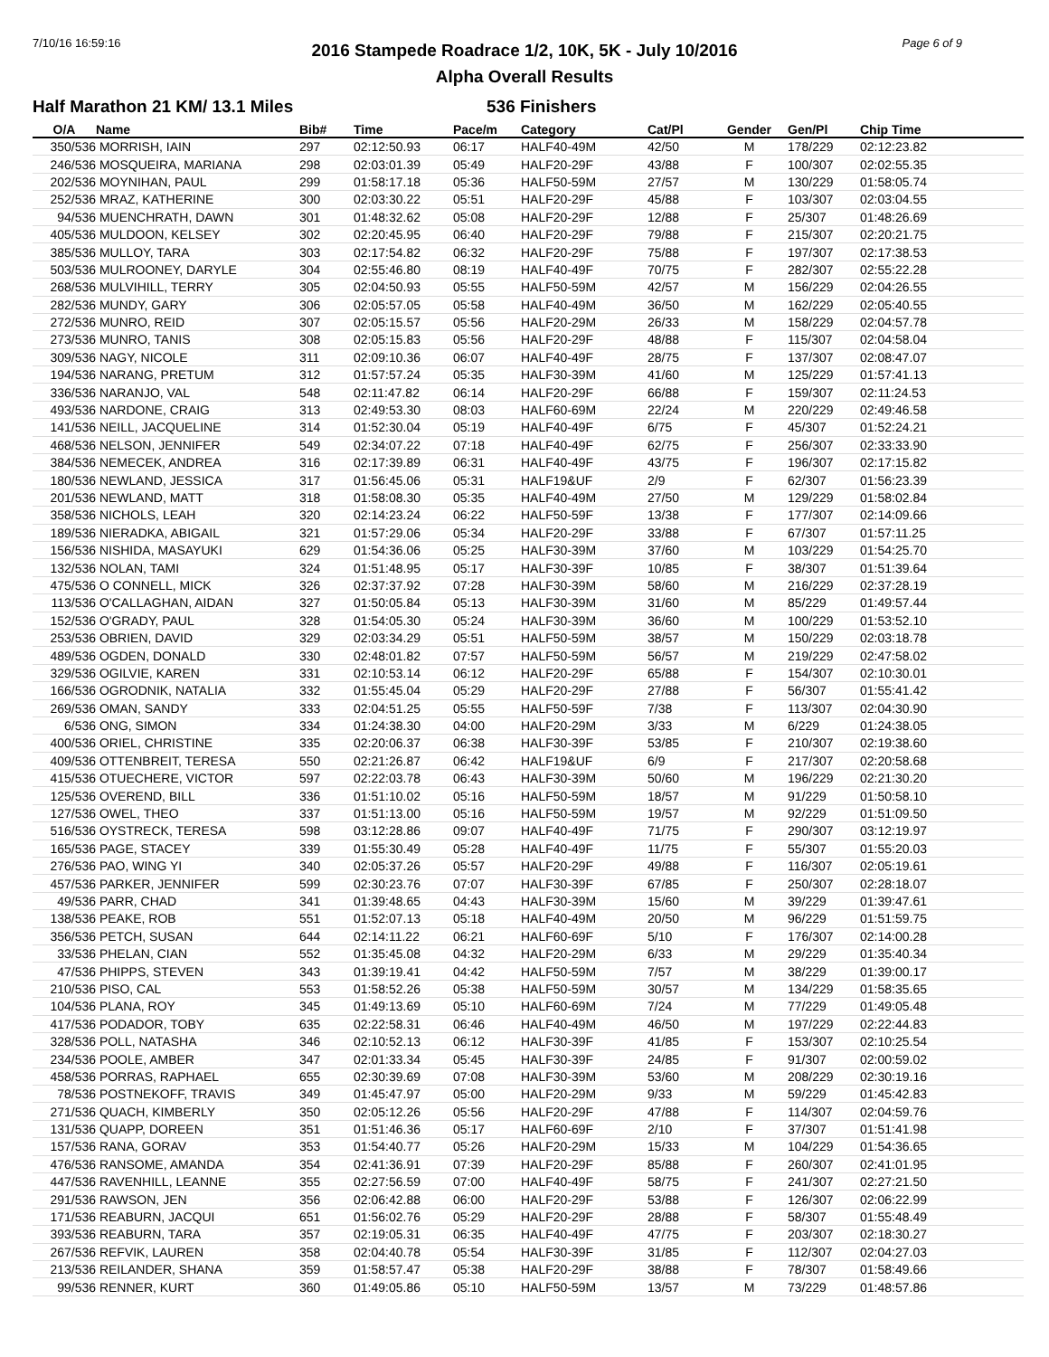7/10/16 16:59:16 Page 6 of 9
2016 Stampede Roadrace 1/2, 10K, 5K - July 10/2016
Alpha Overall Results
Half Marathon 21 KM/ 13.1 Miles 536 Finishers
| O/A | Name | Bib# | Time | Pace/m | Category | Cat/Pl | Gender | Gen/Pl | Chip Time |
| --- | --- | --- | --- | --- | --- | --- | --- | --- | --- |
| 350/536 | MORRISH, IAIN | 297 | 02:12:50.93 | 06:17 | HALF40-49M | 42/50 | M | 178/229 | 02:12:23.82 |
| 246/536 | MOSQUEIRA, MARIANA | 298 | 02:03:01.39 | 05:49 | HALF20-29F | 43/88 | F | 100/307 | 02:02:55.35 |
| 202/536 | MOYNIHAN, PAUL | 299 | 01:58:17.18 | 05:36 | HALF50-59M | 27/57 | M | 130/229 | 01:58:05.74 |
| 252/536 | MRAZ, KATHERINE | 300 | 02:03:30.22 | 05:51 | HALF20-29F | 45/88 | F | 103/307 | 02:03:04.55 |
| 94/536 | MUENCHRATH, DAWN | 301 | 01:48:32.62 | 05:08 | HALF20-29F | 12/88 | F | 25/307 | 01:48:26.69 |
| 405/536 | MULDOON, KELSEY | 302 | 02:20:45.95 | 06:40 | HALF20-29F | 79/88 | F | 215/307 | 02:20:21.75 |
| 385/536 | MULLOY, TARA | 303 | 02:17:54.82 | 06:32 | HALF20-29F | 75/88 | F | 197/307 | 02:17:38.53 |
| 503/536 | MULROONEY, DARYLE | 304 | 02:55:46.80 | 08:19 | HALF40-49F | 70/75 | F | 282/307 | 02:55:22.28 |
| 268/536 | MULVIHILL, TERRY | 305 | 02:04:50.93 | 05:55 | HALF50-59M | 42/57 | M | 156/229 | 02:04:26.55 |
| 282/536 | MUNDY, GARY | 306 | 02:05:57.05 | 05:58 | HALF40-49M | 36/50 | M | 162/229 | 02:05:40.55 |
| 272/536 | MUNRO, REID | 307 | 02:05:15.57 | 05:56 | HALF20-29M | 26/33 | M | 158/229 | 02:04:57.78 |
| 273/536 | MUNRO, TANIS | 308 | 02:05:15.83 | 05:56 | HALF20-29F | 48/88 | F | 115/307 | 02:04:58.04 |
| 309/536 | NAGY, NICOLE | 311 | 02:09:10.36 | 06:07 | HALF40-49F | 28/75 | F | 137/307 | 02:08:47.07 |
| 194/536 | NARANG, PRETUM | 312 | 01:57:57.24 | 05:35 | HALF30-39M | 41/60 | M | 125/229 | 01:57:41.13 |
| 336/536 | NARANJO, VAL | 548 | 02:11:47.82 | 06:14 | HALF20-29F | 66/88 | F | 159/307 | 02:11:24.53 |
| 493/536 | NARDONE, CRAIG | 313 | 02:49:53.30 | 08:03 | HALF60-69M | 22/24 | M | 220/229 | 02:49:46.58 |
| 141/536 | NEILL, JACQUELINE | 314 | 01:52:30.04 | 05:19 | HALF40-49F | 6/75 | F | 45/307 | 01:52:24.21 |
| 468/536 | NELSON, JENNIFER | 549 | 02:34:07.22 | 07:18 | HALF40-49F | 62/75 | F | 256/307 | 02:33:33.90 |
| 384/536 | NEMECEK, ANDREA | 316 | 02:17:39.89 | 06:31 | HALF40-49F | 43/75 | F | 196/307 | 02:17:15.82 |
| 180/536 | NEWLAND, JESSICA | 317 | 01:56:45.06 | 05:31 | HALF19&UF | 2/9 | F | 62/307 | 01:56:23.39 |
| 201/536 | NEWLAND, MATT | 318 | 01:58:08.30 | 05:35 | HALF40-49M | 27/50 | M | 129/229 | 01:58:02.84 |
| 358/536 | NICHOLS, LEAH | 320 | 02:14:23.24 | 06:22 | HALF50-59F | 13/38 | F | 177/307 | 02:14:09.66 |
| 189/536 | NIERADKA, ABIGAIL | 321 | 01:57:29.06 | 05:34 | HALF20-29F | 33/88 | F | 67/307 | 01:57:11.25 |
| 156/536 | NISHIDA, MASAYUKI | 629 | 01:54:36.06 | 05:25 | HALF30-39M | 37/60 | M | 103/229 | 01:54:25.70 |
| 132/536 | NOLAN, TAMI | 324 | 01:51:48.95 | 05:17 | HALF30-39F | 10/85 | F | 38/307 | 01:51:39.64 |
| 475/536 | O CONNELL, MICK | 326 | 02:37:37.92 | 07:28 | HALF30-39M | 58/60 | M | 216/229 | 02:37:28.19 |
| 113/536 | O'CALLAGHAN, AIDAN | 327 | 01:50:05.84 | 05:13 | HALF30-39M | 31/60 | M | 85/229 | 01:49:57.44 |
| 152/536 | O'GRADY, PAUL | 328 | 01:54:05.30 | 05:24 | HALF30-39M | 36/60 | M | 100/229 | 01:53:52.10 |
| 253/536 | OBRIEN, DAVID | 329 | 02:03:34.29 | 05:51 | HALF50-59M | 38/57 | M | 150/229 | 02:03:18.78 |
| 489/536 | OGDEN, DONALD | 330 | 02:48:01.82 | 07:57 | HALF50-59M | 56/57 | M | 219/229 | 02:47:58.02 |
| 329/536 | OGILVIE, KAREN | 331 | 02:10:53.14 | 06:12 | HALF20-29F | 65/88 | F | 154/307 | 02:10:30.01 |
| 166/536 | OGRODNIK, NATALIA | 332 | 01:55:45.04 | 05:29 | HALF20-29F | 27/88 | F | 56/307 | 01:55:41.42 |
| 269/536 | OMAN, SANDY | 333 | 02:04:51.25 | 05:55 | HALF50-59F | 7/38 | F | 113/307 | 02:04:30.90 |
| 6/536 | ONG, SIMON | 334 | 01:24:38.30 | 04:00 | HALF20-29M | 3/33 | M | 6/229 | 01:24:38.05 |
| 400/536 | ORIEL, CHRISTINE | 335 | 02:20:06.37 | 06:38 | HALF30-39F | 53/85 | F | 210/307 | 02:19:38.60 |
| 409/536 | OTTENBREIT, TERESA | 550 | 02:21:26.87 | 06:42 | HALF19&UF | 6/9 | F | 217/307 | 02:20:58.68 |
| 415/536 | OTUECHERE, VICTOR | 597 | 02:22:03.78 | 06:43 | HALF30-39M | 50/60 | M | 196/229 | 02:21:30.20 |
| 125/536 | OVEREND, BILL | 336 | 01:51:10.02 | 05:16 | HALF50-59M | 18/57 | M | 91/229 | 01:50:58.10 |
| 127/536 | OWEL, THEO | 337 | 01:51:13.00 | 05:16 | HALF50-59M | 19/57 | M | 92/229 | 01:51:09.50 |
| 516/536 | OYSTRECK, TERESA | 598 | 03:12:28.86 | 09:07 | HALF40-49F | 71/75 | F | 290/307 | 03:12:19.97 |
| 165/536 | PAGE, STACEY | 339 | 01:55:30.49 | 05:28 | HALF40-49F | 11/75 | F | 55/307 | 01:55:20.03 |
| 276/536 | PAO, WING YI | 340 | 02:05:37.26 | 05:57 | HALF20-29F | 49/88 | F | 116/307 | 02:05:19.61 |
| 457/536 | PARKER, JENNIFER | 599 | 02:30:23.76 | 07:07 | HALF30-39F | 67/85 | F | 250/307 | 02:28:18.07 |
| 49/536 | PARR, CHAD | 341 | 01:39:48.65 | 04:43 | HALF30-39M | 15/60 | M | 39/229 | 01:39:47.61 |
| 138/536 | PEAKE, ROB | 551 | 01:52:07.13 | 05:18 | HALF40-49M | 20/50 | M | 96/229 | 01:51:59.75 |
| 356/536 | PETCH, SUSAN | 644 | 02:14:11.22 | 06:21 | HALF60-69F | 5/10 | F | 176/307 | 02:14:00.28 |
| 33/536 | PHELAN, CIAN | 552 | 01:35:45.08 | 04:32 | HALF20-29M | 6/33 | M | 29/229 | 01:35:40.34 |
| 47/536 | PHIPPS, STEVEN | 343 | 01:39:19.41 | 04:42 | HALF50-59M | 7/57 | M | 38/229 | 01:39:00.17 |
| 210/536 | PISO, CAL | 553 | 01:58:52.26 | 05:38 | HALF50-59M | 30/57 | M | 134/229 | 01:58:35.65 |
| 104/536 | PLANA, ROY | 345 | 01:49:13.69 | 05:10 | HALF60-69M | 7/24 | M | 77/229 | 01:49:05.48 |
| 417/536 | PODADOR, TOBY | 635 | 02:22:58.31 | 06:46 | HALF40-49M | 46/50 | M | 197/229 | 02:22:44.83 |
| 328/536 | POLL, NATASHA | 346 | 02:10:52.13 | 06:12 | HALF30-39F | 41/85 | F | 153/307 | 02:10:25.54 |
| 234/536 | POOLE, AMBER | 347 | 02:01:33.34 | 05:45 | HALF30-39F | 24/85 | F | 91/307 | 02:00:59.02 |
| 458/536 | PORRAS, RAPHAEL | 655 | 02:30:39.69 | 07:08 | HALF30-39M | 53/60 | M | 208/229 | 02:30:19.16 |
| 78/536 | POSTNEKOFF, TRAVIS | 349 | 01:45:47.97 | 05:00 | HALF20-29M | 9/33 | M | 59/229 | 01:45:42.83 |
| 271/536 | QUACH, KIMBERLY | 350 | 02:05:12.26 | 05:56 | HALF20-29F | 47/88 | F | 114/307 | 02:04:59.76 |
| 131/536 | QUAPP, DOREEN | 351 | 01:51:46.36 | 05:17 | HALF60-69F | 2/10 | F | 37/307 | 01:51:41.98 |
| 157/536 | RANA, GORAV | 353 | 01:54:40.77 | 05:26 | HALF20-29M | 15/33 | M | 104/229 | 01:54:36.65 |
| 476/536 | RANSOME, AMANDA | 354 | 02:41:36.91 | 07:39 | HALF20-29F | 85/88 | F | 260/307 | 02:41:01.95 |
| 447/536 | RAVENHILL, LEANNE | 355 | 02:27:56.59 | 07:00 | HALF40-49F | 58/75 | F | 241/307 | 02:27:21.50 |
| 291/536 | RAWSON, JEN | 356 | 02:06:42.88 | 06:00 | HALF20-29F | 53/88 | F | 126/307 | 02:06:22.99 |
| 171/536 | REABURN, JACQUI | 651 | 01:56:02.76 | 05:29 | HALF20-29F | 28/88 | F | 58/307 | 01:55:48.49 |
| 393/536 | REABURN, TARA | 357 | 02:19:05.31 | 06:35 | HALF40-49F | 47/75 | F | 203/307 | 02:18:30.27 |
| 267/536 | REFVIK, LAUREN | 358 | 02:04:40.78 | 05:54 | HALF30-39F | 31/85 | F | 112/307 | 02:04:27.03 |
| 213/536 | REILANDER, SHANA | 359 | 01:58:57.47 | 05:38 | HALF20-29F | 38/88 | F | 78/307 | 01:58:49.66 |
| 99/536 | RENNER, KURT | 360 | 01:49:05.86 | 05:10 | HALF50-59M | 13/57 | M | 73/229 | 01:48:57.86 |